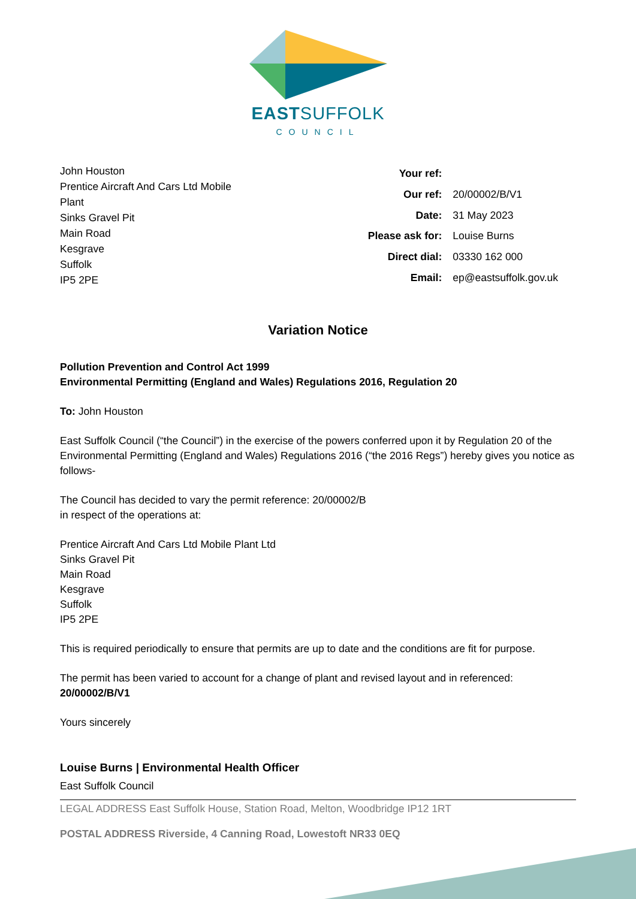EASTSUFFOLK
COUNCIL
John Houston
Prentice Aircraft And Cars Ltd Mobile
Plant
Sinks Gravel Pit
Main Road
Kesgrave
Suffolk
IP5 2PE
| Your ref: | |
| Our ref: | 20/00002/B/V1 |
| Date: | 31 May 2023 |
| Please ask for: | Louise Burns |
| Direct dial: | 03330 162 000 |
| Email: | ep@eastsuffolk.gov.uk |
Variation Notice
Pollution Prevention and Control Act 1999
Environmental Permitting (England and Wales) Regulations 2016, Regulation 20
To: John Houston
East Suffolk Council (“the Council”) in the exercise of the powers conferred upon it by Regulation 20 of the Environmental Permitting (England and Wales) Regulations 2016 (“the 2016 Regs”) hereby gives you notice as follows-
The Council has decided to vary the permit reference: 20/00002/B
in respect of the operations at:
Prentice Aircraft And Cars Ltd Mobile Plant Ltd
Sinks Gravel Pit
Main Road
Kesgrave
Suffolk
IP5 2PE
This is required periodically to ensure that permits are up to date and the conditions are fit for purpose.
The permit has been varied to account for a change of plant and revised layout and in referenced: 20/00002/B/V1
Yours sincerely
Louise Burns | Environmental Health Officer
East Suffolk Council
LEGAL ADDRESS East Suffolk House, Station Road, Melton, Woodbridge IP12 1RT
POSTAL ADDRESS Riverside, 4 Canning Road, Lowestoft NR33 0EQ